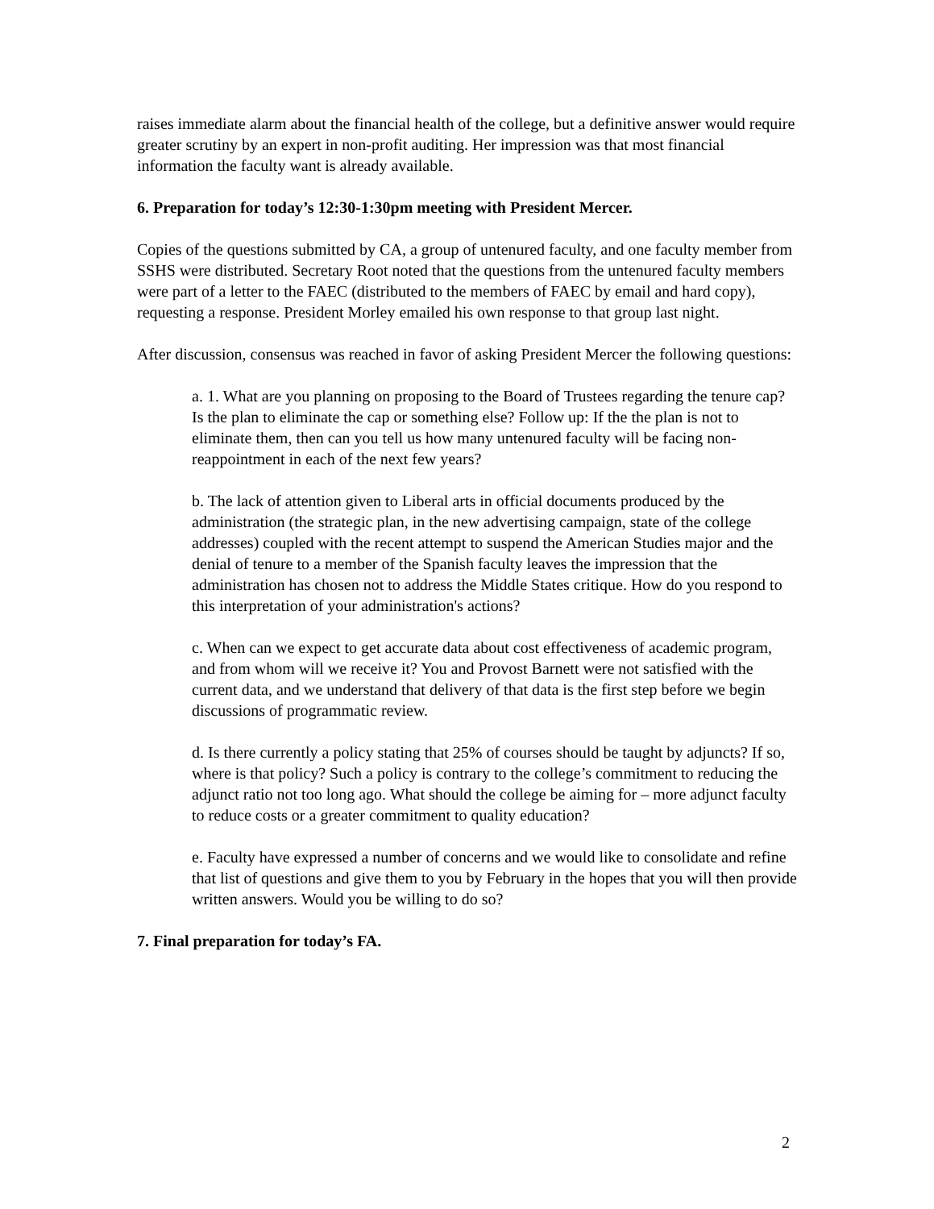raises immediate alarm about the financial health of the college, but a definitive answer would require greater scrutiny by an expert in non-profit auditing. Her impression was that most financial information the faculty want is already available.
6. Preparation for today’s 12:30-1:30pm meeting with President Mercer.
Copies of the questions submitted by CA, a group of untenured faculty, and one faculty member from SSHS were distributed. Secretary Root noted that the questions from the untenured faculty members were part of a letter to the FAEC (distributed to the members of FAEC by email and hard copy), requesting a response. President Morley emailed his own response to that group last night.
After discussion, consensus was reached in favor of asking President Mercer the following questions:
a. 1. What are you planning on proposing to the Board of Trustees regarding the tenure cap? Is the plan to eliminate the cap or something else? Follow up: If the the plan is not to eliminate them, then can you tell us how many untenured faculty will be facing non-reappointment in each of the next few years?
b. The lack of attention given to Liberal arts in official documents produced by the administration (the strategic plan, in the new advertising campaign, state of the college addresses) coupled with the recent attempt to suspend the American Studies major and the denial of tenure to a member of the Spanish faculty leaves the impression that the administration has chosen not to address the Middle States critique. How do you respond to this interpretation of your administration's actions?
c. When can we expect to get accurate data about cost effectiveness of academic program, and from whom will we receive it? You and Provost Barnett were not satisfied with the current data, and we understand that delivery of that data is the first step before we begin discussions of programmatic review.
d. Is there currently a policy stating that 25% of courses should be taught by adjuncts? If so, where is that policy? Such a policy is contrary to the college’s commitment to reducing the adjunct ratio not too long ago. What should the college be aiming for – more adjunct faculty to reduce costs or a greater commitment to quality education?
e. Faculty have expressed a number of concerns and we would like to consolidate and refine that list of questions and give them to you by February in the hopes that you will then provide written answers. Would you be willing to do so?
7. Final preparation for today’s FA.
2